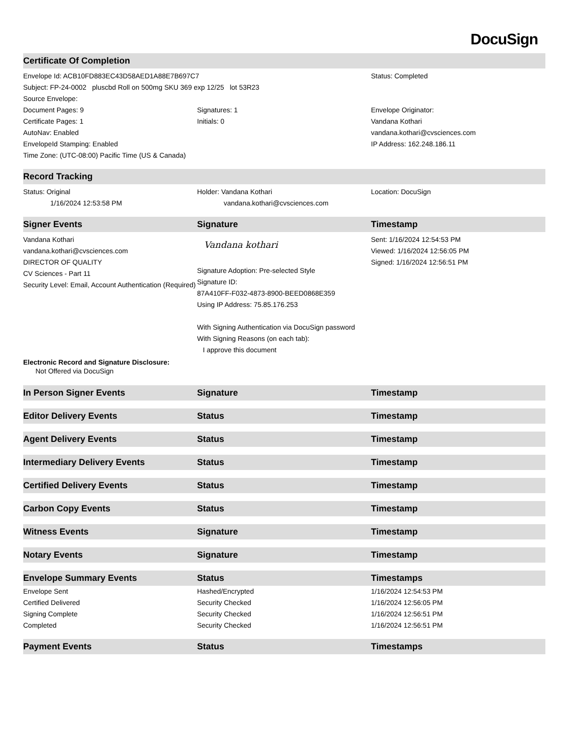DocuSign
| Certificate Of Completion | | |
| --- | --- | --- |
| Envelope Id: ACB10FD883EC43D58AED1A88E7B697C7 | | Status: Completed |
| Subject: FP-24-0002 pluscbd Roll on 500mg SKU 369 exp 12/25 lot 53R23 | | |
| Source Envelope: | | |
| Document Pages: 9 | Signatures: 1 | Envelope Originator: |
| Certificate Pages: 1 | Initials: 0 | Vandana Kothari |
| AutoNav: Enabled | | vandana.kothari@cvsciences.com |
| EnvelopeId Stamping: Enabled | | IP Address: 162.248.186.11 |
| Time Zone: (UTC-08:00) Pacific Time (US & Canada) | | |
| Record Tracking | | |
| Status: Original 1/16/2024 12:53:58 PM | Holder: Vandana Kothari vandana.kothari@cvsciences.com | Location: DocuSign |
| Signer Events | Signature | Timestamp |
| Vandana Kothari vandana.kothari@cvsciences.com DIRECTOR OF QUALITY CV Sciences - Part 11 Security Level: Email, Account Authentication (Required) | Vandana kothari Signature Adoption: Pre-selected Style Signature ID: 87A410FF-F032-4873-8900-BEED0868E359 Using IP Address: 75.85.176.253 With Signing Authentication via DocuSign password With Signing Reasons (on each tab): I approve this document | Sent: 1/16/2024 12:54:53 PM Viewed: 1/16/2024 12:56:05 PM Signed: 1/16/2024 12:56:51 PM |
| Electronic Record and Signature Disclosure: Not Offered via DocuSign | | |
| In Person Signer Events | Signature | Timestamp |
| Editor Delivery Events | Status | Timestamp |
| Agent Delivery Events | Status | Timestamp |
| Intermediary Delivery Events | Status | Timestamp |
| Certified Delivery Events | Status | Timestamp |
| Carbon Copy Events | Status | Timestamp |
| Witness Events | Signature | Timestamp |
| Notary Events | Signature | Timestamp |
| Envelope Summary Events | Status | Timestamps |
| Envelope Sent | Hashed/Encrypted | 1/16/2024 12:54:53 PM |
| Certified Delivered | Security Checked | 1/16/2024 12:56:05 PM |
| Signing Complete | Security Checked | 1/16/2024 12:56:51 PM |
| Completed | Security Checked | 1/16/2024 12:56:51 PM |
| Payment Events | Status | Timestamps |